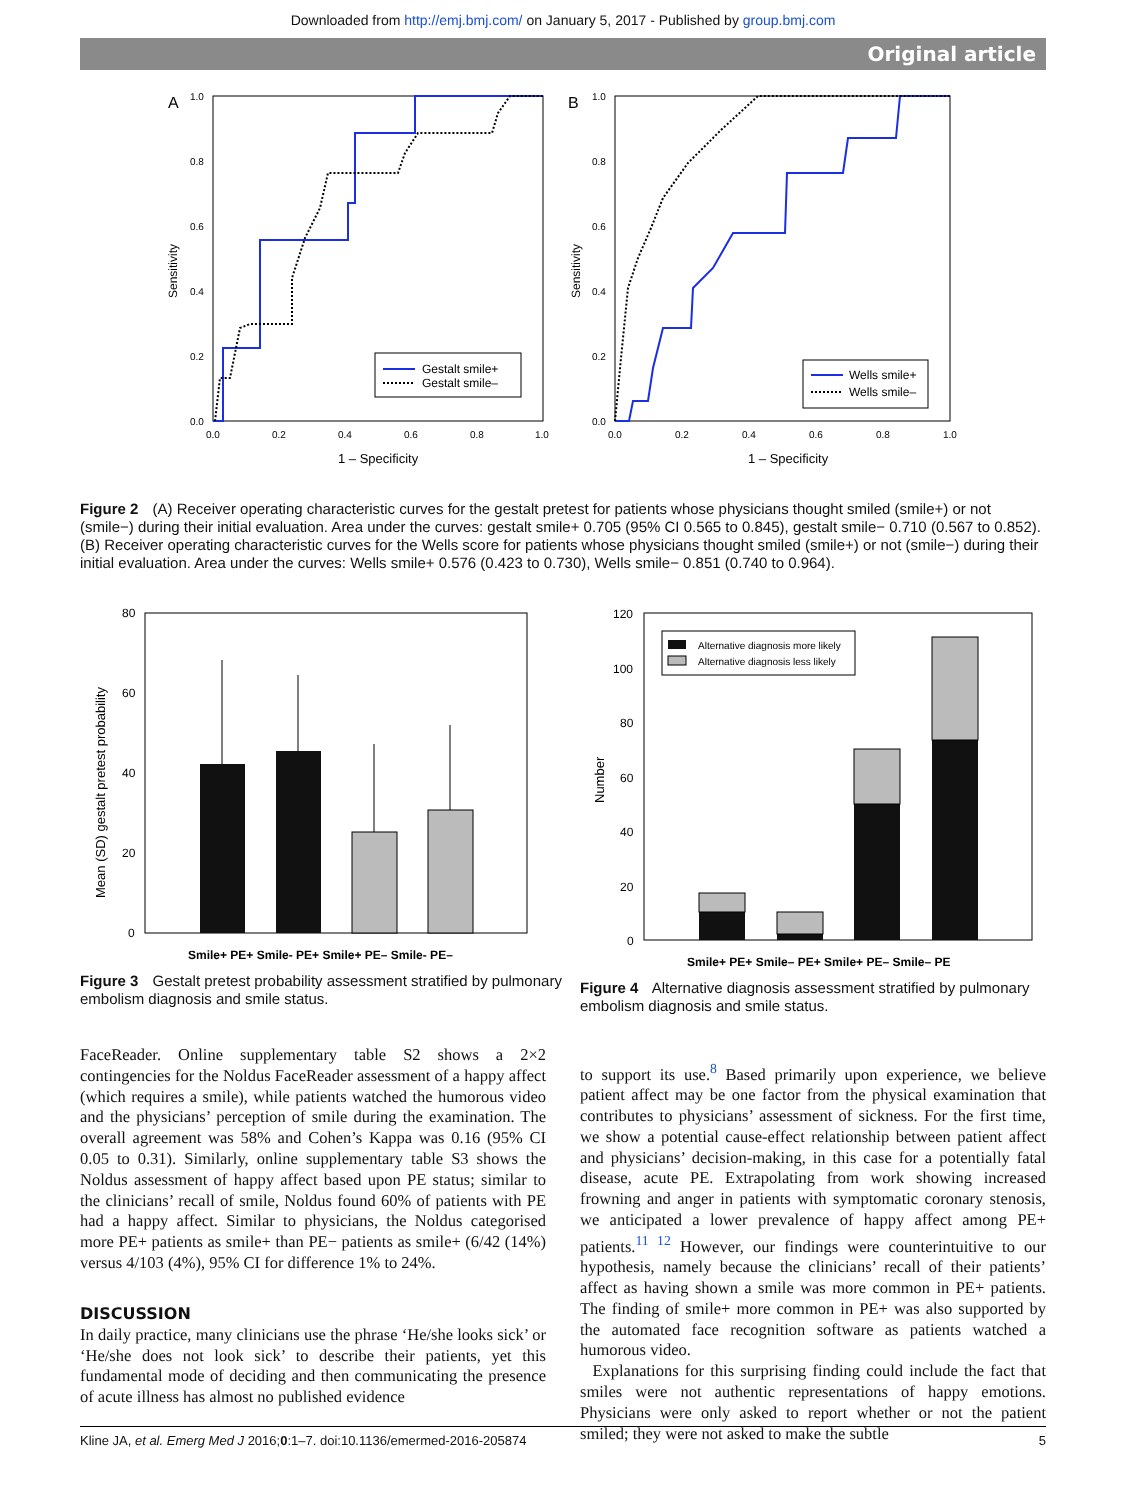Downloaded from http://emj.bmj.com/ on January 5, 2017 - Published by group.bmj.com
Original article
A
1.0
0.8
0.6
0.4
0.2
0.0
0.0
0.2
0.4
0.6
0.8
1.0
1 – Specificity
Sensitivity
Gestalt smile+
Gestalt smile–
B
1.0
0.8
0.6
0.4
0.2
0.0
0.0
0.2
0.4
0.6
0.8
1.0
1 – Specificity
Sensitivity
Wells smile+
Wells smile–
Figure 2 (A) Receiver operating characteristic curves for the gestalt pretest for patients whose physicians thought smiled (smile+) or not (smile−) during their initial evaluation. Area under the curves: gestalt smile+ 0.705 (95% CI 0.565 to 0.845), gestalt smile− 0.710 (0.567 to 0.852). (B) Receiver operating characteristic curves for the Wells score for patients whose physicians thought smiled (smile+) or not (smile−) during their initial evaluation. Area under the curves: Wells smile+ 0.576 (0.423 to 0.730), Wells smile− 0.851 (0.740 to 0.964).
80
60
40
20
0
Mean (SD) gestalt pretest probability
Smile+ PE+ Smile- PE+ Smile+ PE– Smile- PE–
Figure 3 Gestalt pretest probability assessment stratified by pulmonary embolism diagnosis and smile status.
120
100
80
60
40
20
0
Number
Alternative diagnosis more likely
Alternative diagnosis less likely
Smile+ PE+ Smile– PE+ Smile+ PE– Smile– PE
Figure 4 Alternative diagnosis assessment stratified by pulmonary embolism diagnosis and smile status.
FaceReader. Online supplementary table S2 shows a 2×2 contingencies for the Noldus FaceReader assessment of a happy affect (which requires a smile), while patients watched the humorous video and the physicians’ perception of smile during the examination. The overall agreement was 58% and Cohen’s Kappa was 0.16 (95% CI 0.05 to 0.31). Similarly, online supplementary table S3 shows the Noldus assessment of happy affect based upon PE status; similar to the clinicians’ recall of smile, Noldus found 60% of patients with PE had a happy affect. Similar to physicians, the Noldus categorised more PE+ patients as smile+ than PE− patients as smile+ (6/42 (14%) versus 4/103 (4%), 95% CI for difference 1% to 24%.
DISCUSSION
In daily practice, many clinicians use the phrase ‘He/she looks sick’ or ‘He/she does not look sick’ to describe their patients, yet this fundamental mode of deciding and then communicating the presence of acute illness has almost no published evidence
to support its use.<sup>8</sup> Based primarily upon experience, we believe patient affect may be one factor from the physical examination that contributes to physicians’ assessment of sickness. For the first time, we show a potential cause-effect relationship between patient affect and physicians’ decision-making, in this case for a potentially fatal disease, acute PE. Extrapolating from work showing increased frowning and anger in patients with symptomatic coronary stenosis, we anticipated a lower prevalence of happy affect among PE+ patients.<sup>11 12</sup> However, our findings were counterintuitive to our hypothesis, namely because the clinicians’ recall of their patients’ affect as having shown a smile was more common in PE+ patients. The finding of smile+ more common in PE+ was also supported by the automated face recognition software as patients watched a humorous video.
Explanations for this surprising finding could include the fact that smiles were not authentic representations of happy emotions. Physicians were only asked to report whether or not the patient smiled; they were not asked to make the subtle
Kline JA, et al. Emerg Med J 2016;0:1–7. doi:10.1136/emermed-2016-205874 5